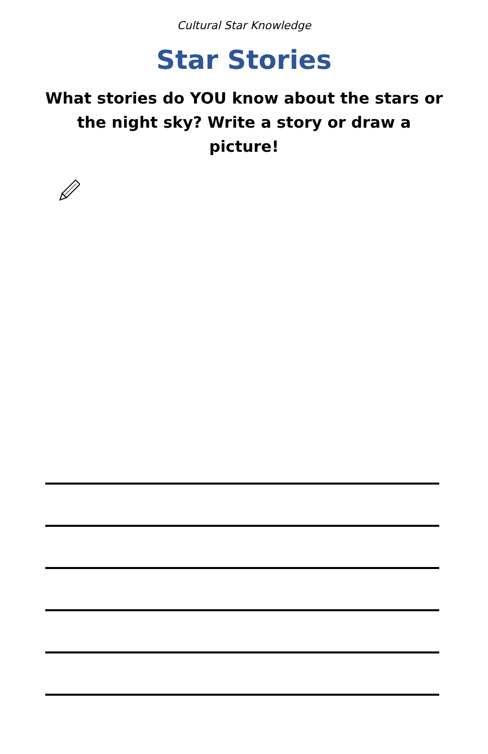Cultural Star Knowledge
Star Stories
What stories do YOU know about the stars or the night sky? Write a story or draw a picture!